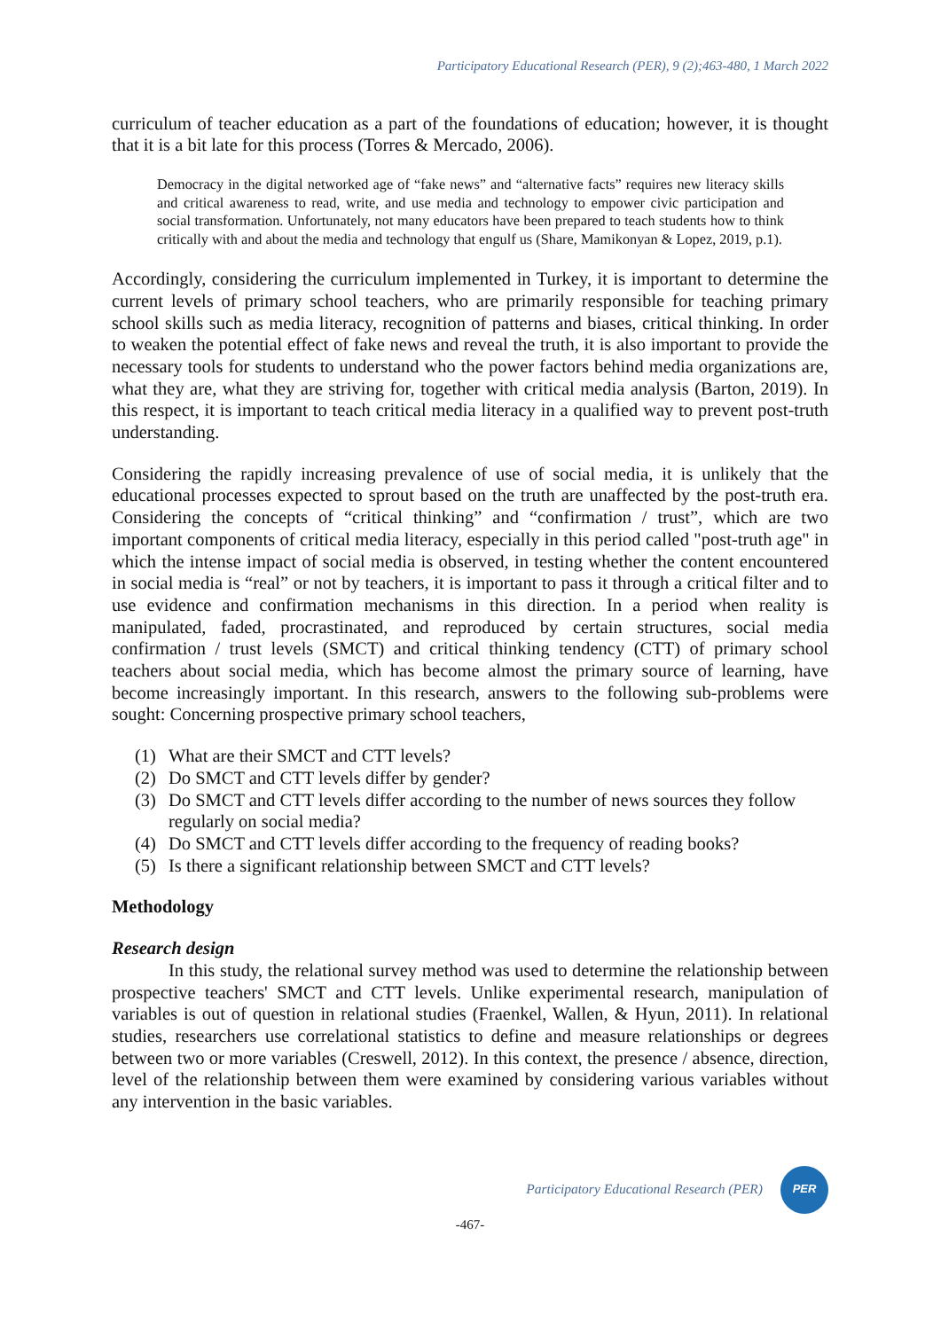Participatory Educational Research (PER), 9 (2);463-480, 1 March 2022
curriculum of teacher education as a part of the foundations of education; however, it is thought that it is a bit late for this process (Torres & Mercado, 2006).
Democracy in the digital networked age of “fake news” and “alternative facts” requires new literacy skills and critical awareness to read, write, and use media and technology to empower civic participation and social transformation. Unfortunately, not many educators have been prepared to teach students how to think critically with and about the media and technology that engulf us (Share, Mamikonyan & Lopez, 2019, p.1).
Accordingly, considering the curriculum implemented in Turkey, it is important to determine the current levels of primary school teachers, who are primarily responsible for teaching primary school skills such as media literacy, recognition of patterns and biases, critical thinking. In order to weaken the potential effect of fake news and reveal the truth, it is also important to provide the necessary tools for students to understand who the power factors behind media organizations are, what they are, what they are striving for, together with critical media analysis (Barton, 2019). In this respect, it is important to teach critical media literacy in a qualified way to prevent post-truth understanding.
Considering the rapidly increasing prevalence of use of social media, it is unlikely that the educational processes expected to sprout based on the truth are unaffected by the post-truth era. Considering the concepts of “critical thinking” and “confirmation / trust”, which are two important components of critical media literacy, especially in this period called "post-truth age" in which the intense impact of social media is observed, in testing whether the content encountered in social media is “real” or not by teachers, it is important to pass it through a critical filter and to use evidence and confirmation mechanisms in this direction. In a period when reality is manipulated, faded, procrastinated, and reproduced by certain structures, social media confirmation / trust levels (SMCT) and critical thinking tendency (CTT) of primary school teachers about social media, which has become almost the primary source of learning, have become increasingly important. In this research, answers to the following sub-problems were sought: Concerning prospective primary school teachers,
(1) What are their SMCT and CTT levels?
(2) Do SMCT and CTT levels differ by gender?
(3) Do SMCT and CTT levels differ according to the number of news sources they follow regularly on social media?
(4) Do SMCT and CTT levels differ according to the frequency of reading books?
(5) Is there a significant relationship between SMCT and CTT levels?
Methodology
Research design
In this study, the relational survey method was used to determine the relationship between prospective teachers' SMCT and CTT levels. Unlike experimental research, manipulation of variables is out of question in relational studies (Fraenkel, Wallen, & Hyun, 2011). In relational studies, researchers use correlational statistics to define and measure relationships or degrees between two or more variables (Creswell, 2012). In this context, the presence / absence, direction, level of the relationship between them were examined by considering various variables without any intervention in the basic variables.
Participatory Educational Research (PER)
PER
-467-